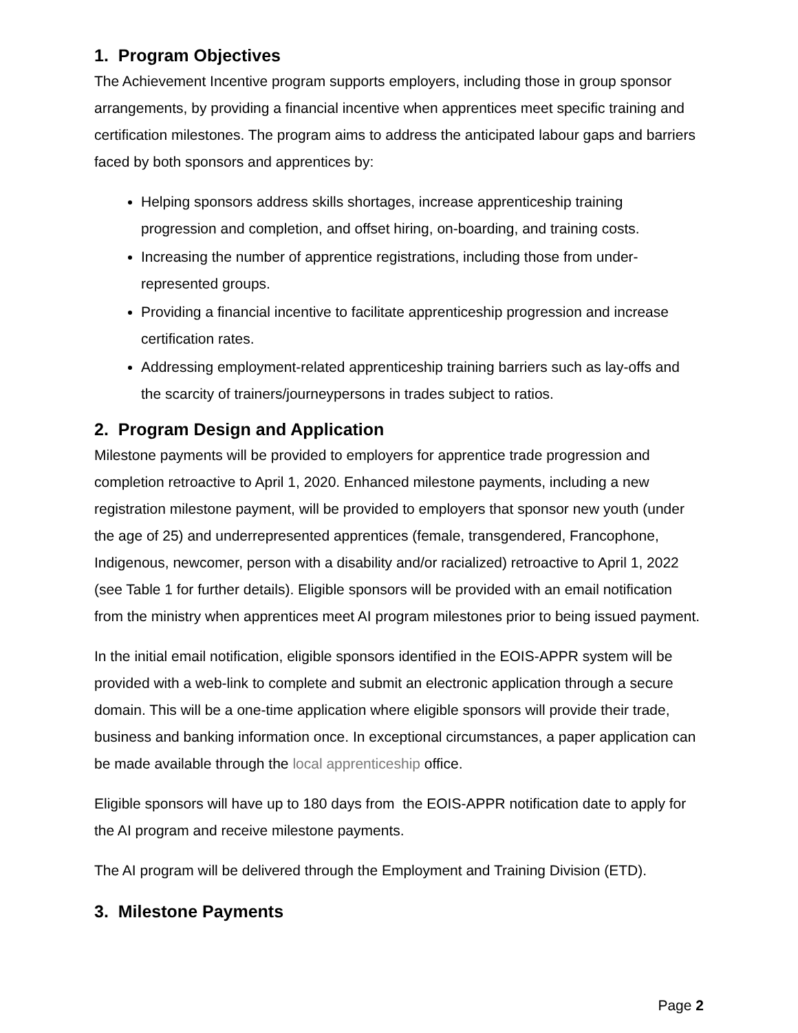1. Program Objectives
The Achievement Incentive program supports employers, including those in group sponsor arrangements, by providing a financial incentive when apprentices meet specific training and certification milestones. The program aims to address the anticipated labour gaps and barriers faced by both sponsors and apprentices by:
Helping sponsors address skills shortages, increase apprenticeship training progression and completion, and offset hiring, on-boarding, and training costs.
Increasing the number of apprentice registrations, including those from under-represented groups.
Providing a financial incentive to facilitate apprenticeship progression and increase certification rates.
Addressing employment-related apprenticeship training barriers such as lay-offs and the scarcity of trainers/journeypersons in trades subject to ratios.
2. Program Design and Application
Milestone payments will be provided to employers for apprentice trade progression and completion retroactive to April 1, 2020. Enhanced milestone payments, including a new registration milestone payment, will be provided to employers that sponsor new youth (under the age of 25) and underrepresented apprentices (female, transgendered, Francophone, Indigenous, newcomer, person with a disability and/or racialized) retroactive to April 1, 2022 (see Table 1 for further details). Eligible sponsors will be provided with an email notification from the ministry when apprentices meet AI program milestones prior to being issued payment.
In the initial email notification, eligible sponsors identified in the EOIS-APPR system will be provided with a web-link to complete and submit an electronic application through a secure domain. This will be a one-time application where eligible sponsors will provide their trade, business and banking information once. In exceptional circumstances, a paper application can be made available through the local apprenticeship office.
Eligible sponsors will have up to 180 days from the EOIS-APPR notification date to apply for the AI program and receive milestone payments.
The AI program will be delivered through the Employment and Training Division (ETD).
3. Milestone Payments
Page 2